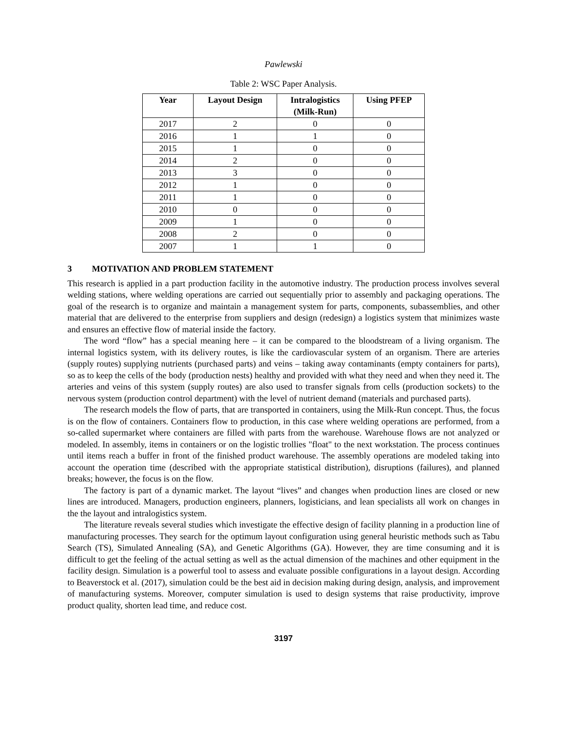Pawlewski
Table 2: WSC Paper Analysis.
| Year | Layout Design | Intralogistics (Milk-Run) | Using PFEP |
| --- | --- | --- | --- |
| 2017 | 2 | 0 | 0 |
| 2016 | 1 | 1 | 0 |
| 2015 | 1 | 0 | 0 |
| 2014 | 2 | 0 | 0 |
| 2013 | 3 | 0 | 0 |
| 2012 | 1 | 0 | 0 |
| 2011 | 1 | 0 | 0 |
| 2010 | 0 | 0 | 0 |
| 2009 | 1 | 0 | 0 |
| 2008 | 2 | 0 | 0 |
| 2007 | 1 | 1 | 0 |
3 MOTIVATION AND PROBLEM STATEMENT
This research is applied in a part production facility in the automotive industry. The production process involves several welding stations, where welding operations are carried out sequentially prior to assembly and packaging operations. The goal of the research is to organize and maintain a management system for parts, components, subassemblies, and other material that are delivered to the enterprise from suppliers and design (redesign) a logistics system that minimizes waste and ensures an effective flow of material inside the factory.
The word “flow” has a special meaning here – it can be compared to the bloodstream of a living organism. The internal logistics system, with its delivery routes, is like the cardiovascular system of an organism. There are arteries (supply routes) supplying nutrients (purchased parts) and veins – taking away contaminants (empty containers for parts), so as to keep the cells of the body (production nests) healthy and provided with what they need and when they need it. The arteries and veins of this system (supply routes) are also used to transfer signals from cells (production sockets) to the nervous system (production control department) with the level of nutrient demand (materials and purchased parts).
The research models the flow of parts, that are transported in containers, using the Milk-Run concept. Thus, the focus is on the flow of containers. Containers flow to production, in this case where welding operations are performed, from a so-called supermarket where containers are filled with parts from the warehouse. Warehouse flows are not analyzed or modeled. In assembly, items in containers or on the logistic trollies "float" to the next workstation. The process continues until items reach a buffer in front of the finished product warehouse. The assembly operations are modeled taking into account the operation time (described with the appropriate statistical distribution), disruptions (failures), and planned breaks; however, the focus is on the flow.
The factory is part of a dynamic market. The layout “lives” and changes when production lines are closed or new lines are introduced. Managers, production engineers, planners, logisticians, and lean specialists all work on changes in the the layout and intralogistics system.
The literature reveals several studies which investigate the effective design of facility planning in a production line of manufacturing processes. They search for the optimum layout configuration using general heuristic methods such as Tabu Search (TS), Simulated Annealing (SA), and Genetic Algorithms (GA). However, they are time consuming and it is difficult to get the feeling of the actual setting as well as the actual dimension of the machines and other equipment in the facility design. Simulation is a powerful tool to assess and evaluate possible configurations in a layout design. According to Beaverstock et al. (2017), simulation could be the best aid in decision making during design, analysis, and improvement of manufacturing systems. Moreover, computer simulation is used to design systems that raise productivity, improve product quality, shorten lead time, and reduce cost.
3197